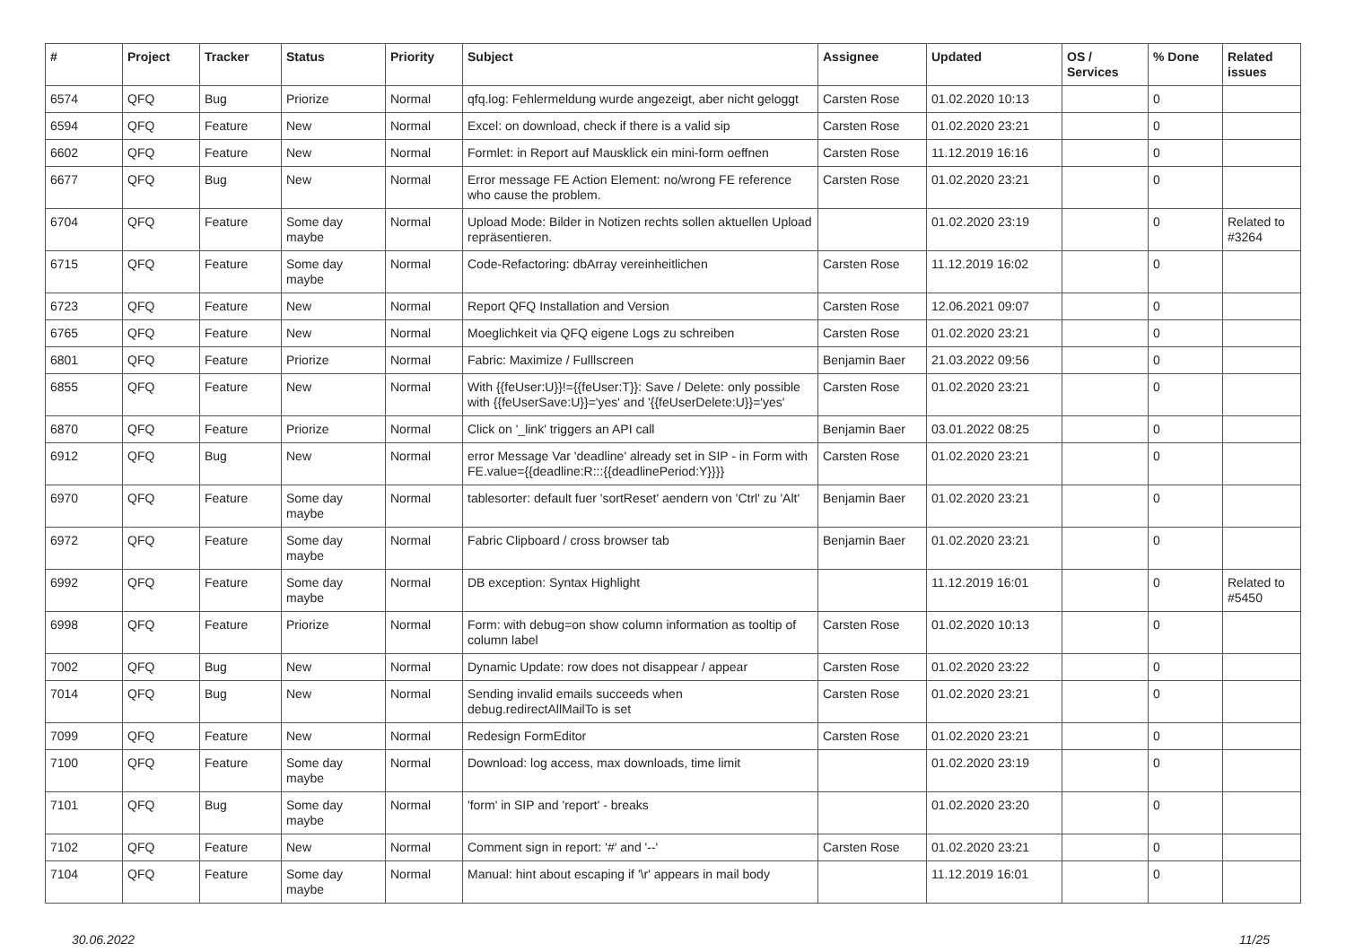| # | Project | Tracker | Status | Priority | Subject | Assignee | Updated | OS / Services | % Done | Related issues |
| --- | --- | --- | --- | --- | --- | --- | --- | --- | --- | --- |
| 6574 | QFQ | Bug | Priorize | Normal | qfq.log: Fehlermeldung wurde angezeigt, aber nicht geloggt | Carsten Rose | 01.02.2020 10:13 | | 0 | |
| 6594 | QFQ | Feature | New | Normal | Excel: on download, check if there is a valid sip | Carsten Rose | 01.02.2020 23:21 | | 0 | |
| 6602 | QFQ | Feature | New | Normal | Formlet: in Report auf Mausklick ein mini-form oeffnen | Carsten Rose | 11.12.2019 16:16 | | 0 | |
| 6677 | QFQ | Bug | New | Normal | Error message FE Action Element: no/wrong FE reference who cause the problem. | Carsten Rose | 01.02.2020 23:21 | | 0 | |
| 6704 | QFQ | Feature | Some day maybe | Normal | Upload Mode: Bilder in Notizen rechts sollen aktuellen Upload repräsentieren. | | 01.02.2020 23:19 | | 0 | Related to #3264 |
| 6715 | QFQ | Feature | Some day maybe | Normal | Code-Refactoring: dbArray vereinheitlichen | Carsten Rose | 11.12.2019 16:02 | | 0 | |
| 6723 | QFQ | Feature | New | Normal | Report QFQ Installation and Version | Carsten Rose | 12.06.2021 09:07 | | 0 | |
| 6765 | QFQ | Feature | New | Normal | Moeglichkeit via QFQ eigene Logs zu schreiben | Carsten Rose | 01.02.2020 23:21 | | 0 | |
| 6801 | QFQ | Feature | Priorize | Normal | Fabric: Maximize / Fulllscreen | Benjamin Baer | 21.03.2022 09:56 | | 0 | |
| 6855 | QFQ | Feature | New | Normal | With {{feUser:U}}!={{feUser:T}}: Save / Delete: only possible with {{feUserSave:U}}='yes' and '{{feUserDelete:U}}='yes' | Carsten Rose | 01.02.2020 23:21 | | 0 | |
| 6870 | QFQ | Feature | Priorize | Normal | Click on '_link' triggers an API call | Benjamin Baer | 03.01.2022 08:25 | | 0 | |
| 6912 | QFQ | Bug | New | Normal | error Message Var 'deadline' already set in SIP - in Form with FE.value={{deadline:R:::{{deadlinePeriod:Y}}}} | Carsten Rose | 01.02.2020 23:21 | | 0 | |
| 6970 | QFQ | Feature | Some day maybe | Normal | tablesorter: default fuer 'sortReset' aendern von 'Ctrl' zu 'Alt' | Benjamin Baer | 01.02.2020 23:21 | | 0 | |
| 6972 | QFQ | Feature | Some day maybe | Normal | Fabric Clipboard / cross browser tab | Benjamin Baer | 01.02.2020 23:21 | | 0 | |
| 6992 | QFQ | Feature | Some day maybe | Normal | DB exception: Syntax Highlight | | 11.12.2019 16:01 | | 0 | Related to #5450 |
| 6998 | QFQ | Feature | Priorize | Normal | Form: with debug=on show column information as tooltip of column label | Carsten Rose | 01.02.2020 10:13 | | 0 | |
| 7002 | QFQ | Bug | New | Normal | Dynamic Update: row does not disappear / appear | Carsten Rose | 01.02.2020 23:22 | | 0 | |
| 7014 | QFQ | Bug | New | Normal | Sending invalid emails succeeds when debug.redirectAllMailTo is set | Carsten Rose | 01.02.2020 23:21 | | 0 | |
| 7099 | QFQ | Feature | New | Normal | Redesign FormEditor | Carsten Rose | 01.02.2020 23:21 | | 0 | |
| 7100 | QFQ | Feature | Some day maybe | Normal | Download: log access, max downloads, time limit | | 01.02.2020 23:19 | | 0 | |
| 7101 | QFQ | Bug | Some day maybe | Normal | 'form' in SIP and 'report' - breaks | | 01.02.2020 23:20 | | 0 | |
| 7102 | QFQ | Feature | New | Normal | Comment sign in report: '#' and '--' | Carsten Rose | 01.02.2020 23:21 | | 0 | |
| 7104 | QFQ | Feature | Some day maybe | Normal | Manual: hint about escaping if '\r' appears in mail body | | 11.12.2019 16:01 | | 0 | |
30.06.2022 11/25